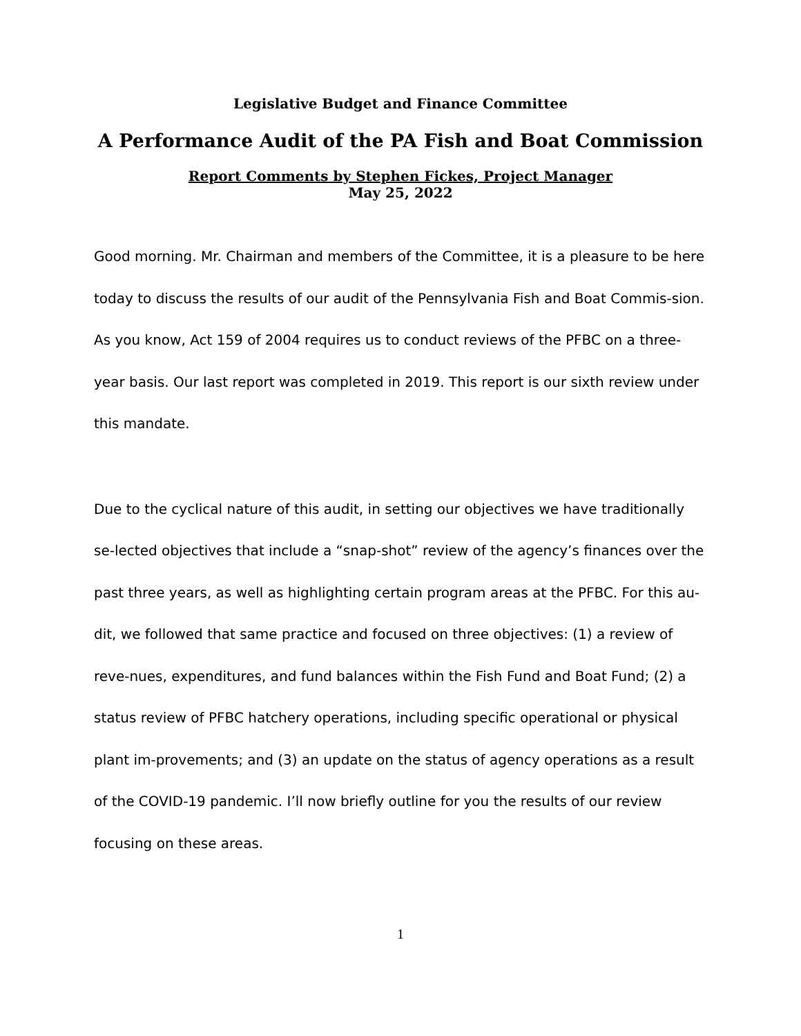Legislative Budget and Finance Committee
A Performance Audit of the PA Fish and Boat Commission
Report Comments by Stephen Fickes, Project Manager
May 25, 2022
Good morning. Mr. Chairman and members of the Committee, it is a pleasure to be here today to discuss the results of our audit of the Pennsylvania Fish and Boat Commis-sion. As you know, Act 159 of 2004 requires us to conduct reviews of the PFBC on a three-year basis. Our last report was completed in 2019. This report is our sixth review under this mandate.
Due to the cyclical nature of this audit, in setting our objectives we have traditionally se-lected objectives that include a “snap-shot” review of the agency’s finances over the past three years, as well as highlighting certain program areas at the PFBC. For this au-dit, we followed that same practice and focused on three objectives: (1) a review of reve-nues, expenditures, and fund balances within the Fish Fund and Boat Fund; (2) a status review of PFBC hatchery operations, including specific operational or physical plant im-provements; and (3) an update on the status of agency operations as a result of the COVID-19 pandemic. I’ll now briefly outline for you the results of our review focusing on these areas.
1